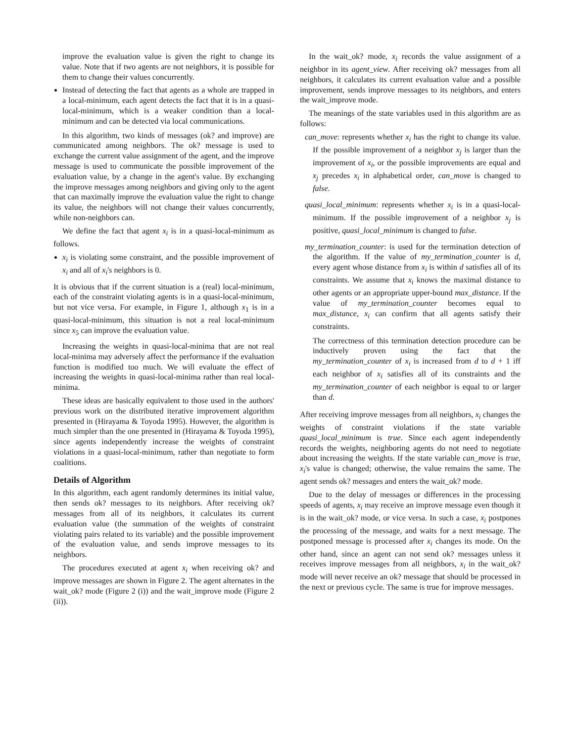improve the evaluation value is given the right to change its value. Note that if two agents are not neighbors, it is possible for them to change their values concurrently.
Instead of detecting the fact that agents as a whole are trapped in a local-minimum, each agent detects the fact that it is in a quasi-local-minimum, which is a weaker condition than a local-minimum and can be detected via local communications.
In this algorithm, two kinds of messages (ok? and improve) are communicated among neighbors. The ok? message is used to exchange the current value assignment of the agent, and the improve message is used to communicate the possible improvement of the evaluation value, by a change in the agent's value. By exchanging the improve messages among neighbors and giving only to the agent that can maximally improve the evaluation value the right to change its value, the neighbors will not change their values concurrently, while non-neighbors can.
We define the fact that agent x<sub>i</sub> is in a quasi-local-minimum as follows.
x<sub>i</sub> is violating some constraint, and the possible improvement of x<sub>i</sub> and all of x<sub>i</sub>'s neighbors is 0.
It is obvious that if the current situation is a (real) local-minimum, each of the constraint violating agents is in a quasi-local-minimum, but not vice versa. For example, in Figure 1, although x<sub>1</sub> is in a quasi-local-minimum, this situation is not a real local-minimum since x<sub>5</sub> can improve the evaluation value.
Increasing the weights in quasi-local-minima that are not real local-minima may adversely affect the performance if the evaluation function is modified too much. We will evaluate the effect of increasing the weights in quasi-local-minima rather than real local-minima.
These ideas are basically equivalent to those used in the authors' previous work on the distributed iterative improvement algorithm presented in (Hirayama & Toyoda 1995). However, the algorithm is much simpler than the one presented in (Hirayama & Toyoda 1995), since agents independently increase the weights of constraint violations in a quasi-local-minimum, rather than negotiate to form coalitions.
Details of Algorithm
In this algorithm, each agent randomly determines its initial value, then sends ok? messages to its neighbors. After receiving ok? messages from all of its neighbors, it calculates its current evaluation value (the summation of the weights of constraint violating pairs related to its variable) and the possible improvement of the evaluation value, and sends improve messages to its neighbors.
The procedures executed at agent x<sub>i</sub> when receiving ok? and improve messages are shown in Figure 2. The agent alternates in the wait_ok? mode (Figure 2 (i)) and the wait_improve mode (Figure 2 (ii)).
In the wait_ok? mode, x<sub>i</sub> records the value assignment of a neighbor in its agent_view. After receiving ok? messages from all neighbors, it calculates its current evaluation value and a possible improvement, sends improve messages to its neighbors, and enters the wait_improve mode.
The meanings of the state variables used in this algorithm are as follows:
can_move: represents whether x<sub>i</sub> has the right to change its value. If the possible improvement of a neighbor x<sub>j</sub> is larger than the improvement of x<sub>i</sub>, or the possible improvements are equal and x<sub>j</sub> precedes x<sub>i</sub> in alphabetical order, can_move is changed to false.
quasi_local_minimum: represents whether x<sub>i</sub> is in a quasi-local-minimum. If the possible improvement of a neighbor x<sub>j</sub> is positive, quasi_local_minimum is changed to false.
my_termination_counter: is used for the termination detection of the algorithm. If the value of my_termination_counter is d, every agent whose distance from x<sub>i</sub> is within d satisfies all of its constraints. We assume that x<sub>i</sub> knows the maximal distance to other agents or an appropriate upper-bound max_distance. If the value of my_termination_counter becomes equal to max_distance, x<sub>i</sub> can confirm that all agents satisfy their constraints.
The correctness of this termination detection procedure can be inductively proven using the fact that the my_termination_counter of x<sub>i</sub> is increased from d to d + 1 iff each neighbor of x<sub>i</sub> satisfies all of its constraints and the my_termination_counter of each neighbor is equal to or larger than d.
After receiving improve messages from all neighbors, x<sub>i</sub> changes the weights of constraint violations if the state variable quasi_local_minimum is true. Since each agent independently records the weights, neighboring agents do not need to negotiate about increasing the weights. If the state variable can_move is true, x<sub>i</sub>'s value is changed; otherwise, the value remains the same. The agent sends ok? messages and enters the wait_ok? mode.
Due to the delay of messages or differences in the processing speeds of agents, x<sub>i</sub> may receive an improve message even though it is in the wait_ok? mode, or vice versa. In such a case, x<sub>i</sub> postpones the processing of the message, and waits for a next message. The postponed message is processed after x<sub>i</sub> changes its mode. On the other hand, since an agent can not send ok? messages unless it receives improve messages from all neighbors, x<sub>i</sub> in the wait_ok? mode will never receive an ok? message that should be processed in the next or previous cycle. The same is true for improve messages.